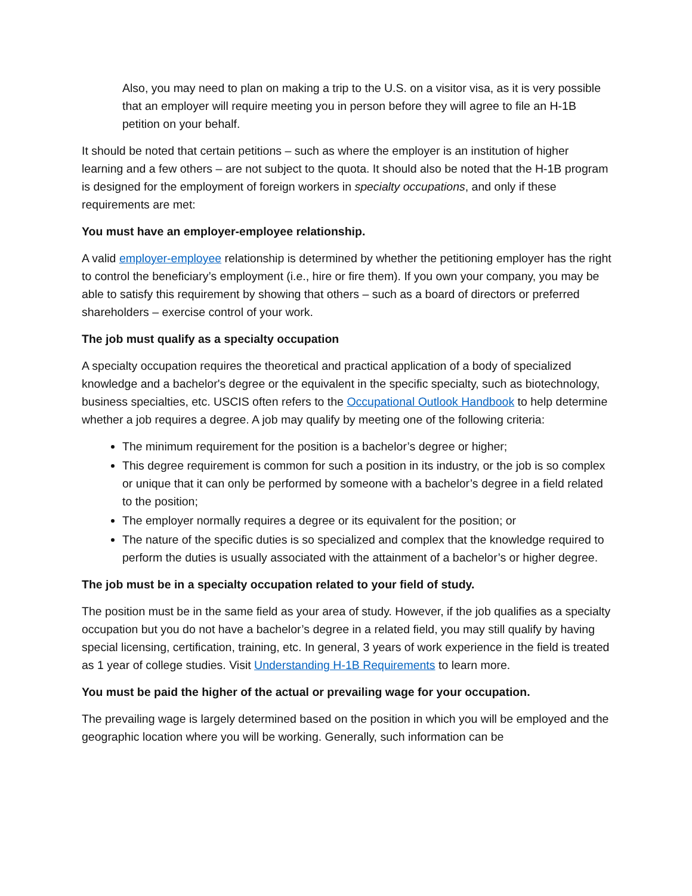Also, you may need to plan on making a trip to the U.S. on a visitor visa, as it is very possible that an employer will require meeting you in person before they will agree to file an H-1B petition on your behalf.
It should be noted that certain petitions – such as where the employer is an institution of higher learning and a few others – are not subject to the quota. It should also be noted that the H-1B program is designed for the employment of foreign workers in specialty occupations, and only if these requirements are met:
You must have an employer-employee relationship.
A valid employer-employee relationship is determined by whether the petitioning employer has the right to control the beneficiary’s employment (i.e., hire or fire them). If you own your company, you may be able to satisfy this requirement by showing that others – such as a board of directors or preferred shareholders – exercise control of your work.
The job must qualify as a specialty occupation
A specialty occupation requires the theoretical and practical application of a body of specialized knowledge and a bachelor's degree or the equivalent in the specific specialty, such as biotechnology, business specialties, etc. USCIS often refers to the Occupational Outlook Handbook to help determine whether a job requires a degree. A job may qualify by meeting one of the following criteria:
The minimum requirement for the position is a bachelor’s degree or higher;
This degree requirement is common for such a position in its industry, or the job is so complex or unique that it can only be performed by someone with a bachelor’s degree in a field related to the position;
The employer normally requires a degree or its equivalent for the position; or
The nature of the specific duties is so specialized and complex that the knowledge required to perform the duties is usually associated with the attainment of a bachelor’s or higher degree.
The job must be in a specialty occupation related to your field of study.
The position must be in the same field as your area of study. However, if the job qualifies as a specialty occupation but you do not have a bachelor’s degree in a related field, you may still qualify by having special licensing, certification, training, etc. In general, 3 years of work experience in the field is treated as 1 year of college studies. Visit Understanding H-1B Requirements to learn more.
You must be paid the higher of the actual or prevailing wage for your occupation.
The prevailing wage is largely determined based on the position in which you will be employed and the geographic location where you will be working. Generally, such information can be